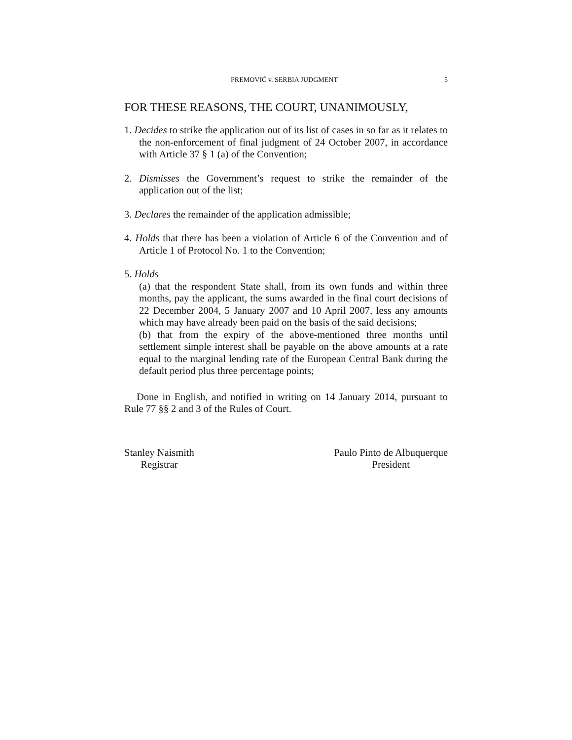PREMOVIĆ v. SERBIA JUDGMENT 5
FOR THESE REASONS, THE COURT, UNANIMOUSLY,
1. Decides to strike the application out of its list of cases in so far as it relates to the non-enforcement of final judgment of 24 October 2007, in accordance with Article 37 § 1 (a) of the Convention;
2. Dismisses the Government’s request to strike the remainder of the application out of the list;
3. Declares the remainder of the application admissible;
4. Holds that there has been a violation of Article 6 of the Convention and of Article 1 of Protocol No. 1 to the Convention;
5. Holds
(a) that the respondent State shall, from its own funds and within three months, pay the applicant, the sums awarded in the final court decisions of 22 December 2004, 5 January 2007 and 10 April 2007, less any amounts which may have already been paid on the basis of the said decisions;
(b) that from the expiry of the above-mentioned three months until settlement simple interest shall be payable on the above amounts at a rate equal to the marginal lending rate of the European Central Bank during the default period plus three percentage points;
Done in English, and notified in writing on 14 January 2014, pursuant to Rule 77 §§ 2 and 3 of the Rules of Court.
Stanley Naismith
Registrar
Paulo Pinto de Albuquerque
President